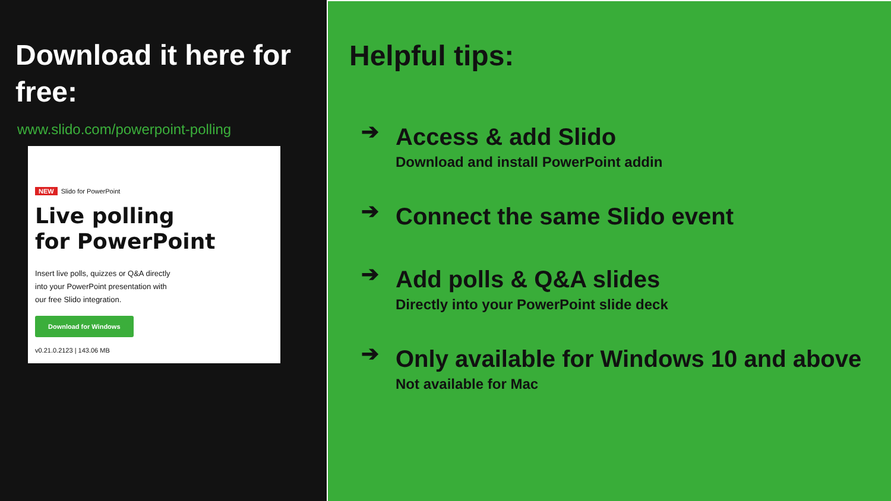Download it here for free:
www.slido.com/powerpoint-polling
NEW Slido for PowerPoint
Live polling
for PowerPoint
Insert live polls, quizzes or Q&A directly
into your PowerPoint presentation with
our free Slido integration.
Download for Windows
v0.21.0.2123 | 143.06 MB
Helpful tips:
➔
Access & add Slido
Download and install PowerPoint addin
➔
Connect the same Slido event
➔
Add polls & Q&A slides
Directly into your PowerPoint slide deck
➔
Only available for Windows 10 and above
Not available for Mac